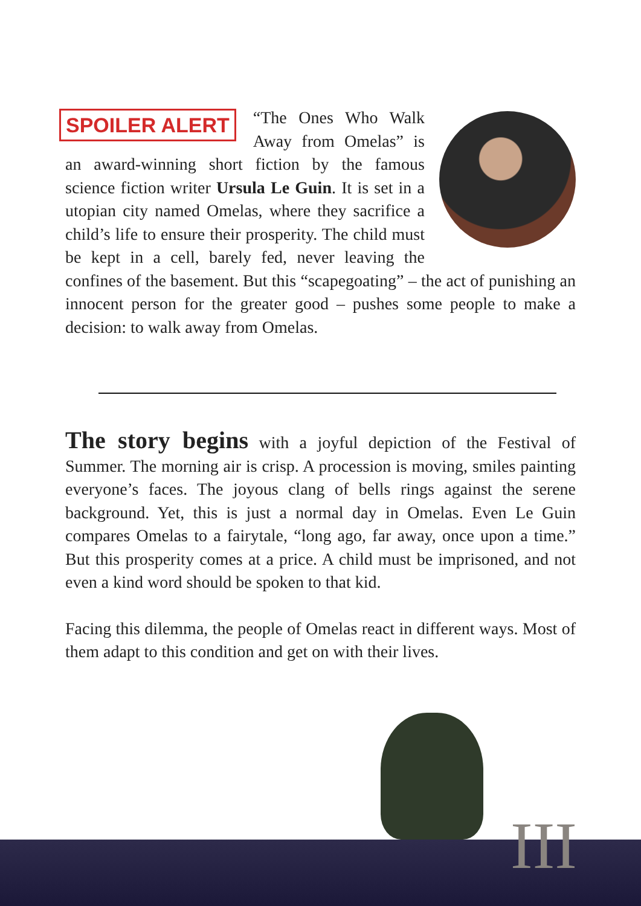SPOILER ALERT
“The Ones Who Walk Away from Omelas” is an award-winning short fiction by the famous science fiction writer Ursula Le Guin. It is set in a utopian city named Omelas, where they sacrifice a child’s life to ensure their prosperity. The child must be kept in a cell, barely fed, never leaving the confines of the basement. But this “scapegoating” – the act of punishing an innocent person for the greater good – pushes some people to make a decision: to walk away from Omelas.
The story begins with a joyful depiction of the Festival of Summer. The morning air is crisp. A procession is moving, smiles painting everyone’s faces. The joyous clang of bells rings against the serene background. Yet, this is just a normal day in Omelas. Even Le Guin compares Omelas to a fairytale, “long ago, far away, once upon a time.” But this prosperity comes at a price. A child must be imprisoned, and not even a kind word should be spoken to that kid.
Facing this dilemma, the people of Omelas react in different ways. Most of them adapt to this condition and get on with their lives.
III